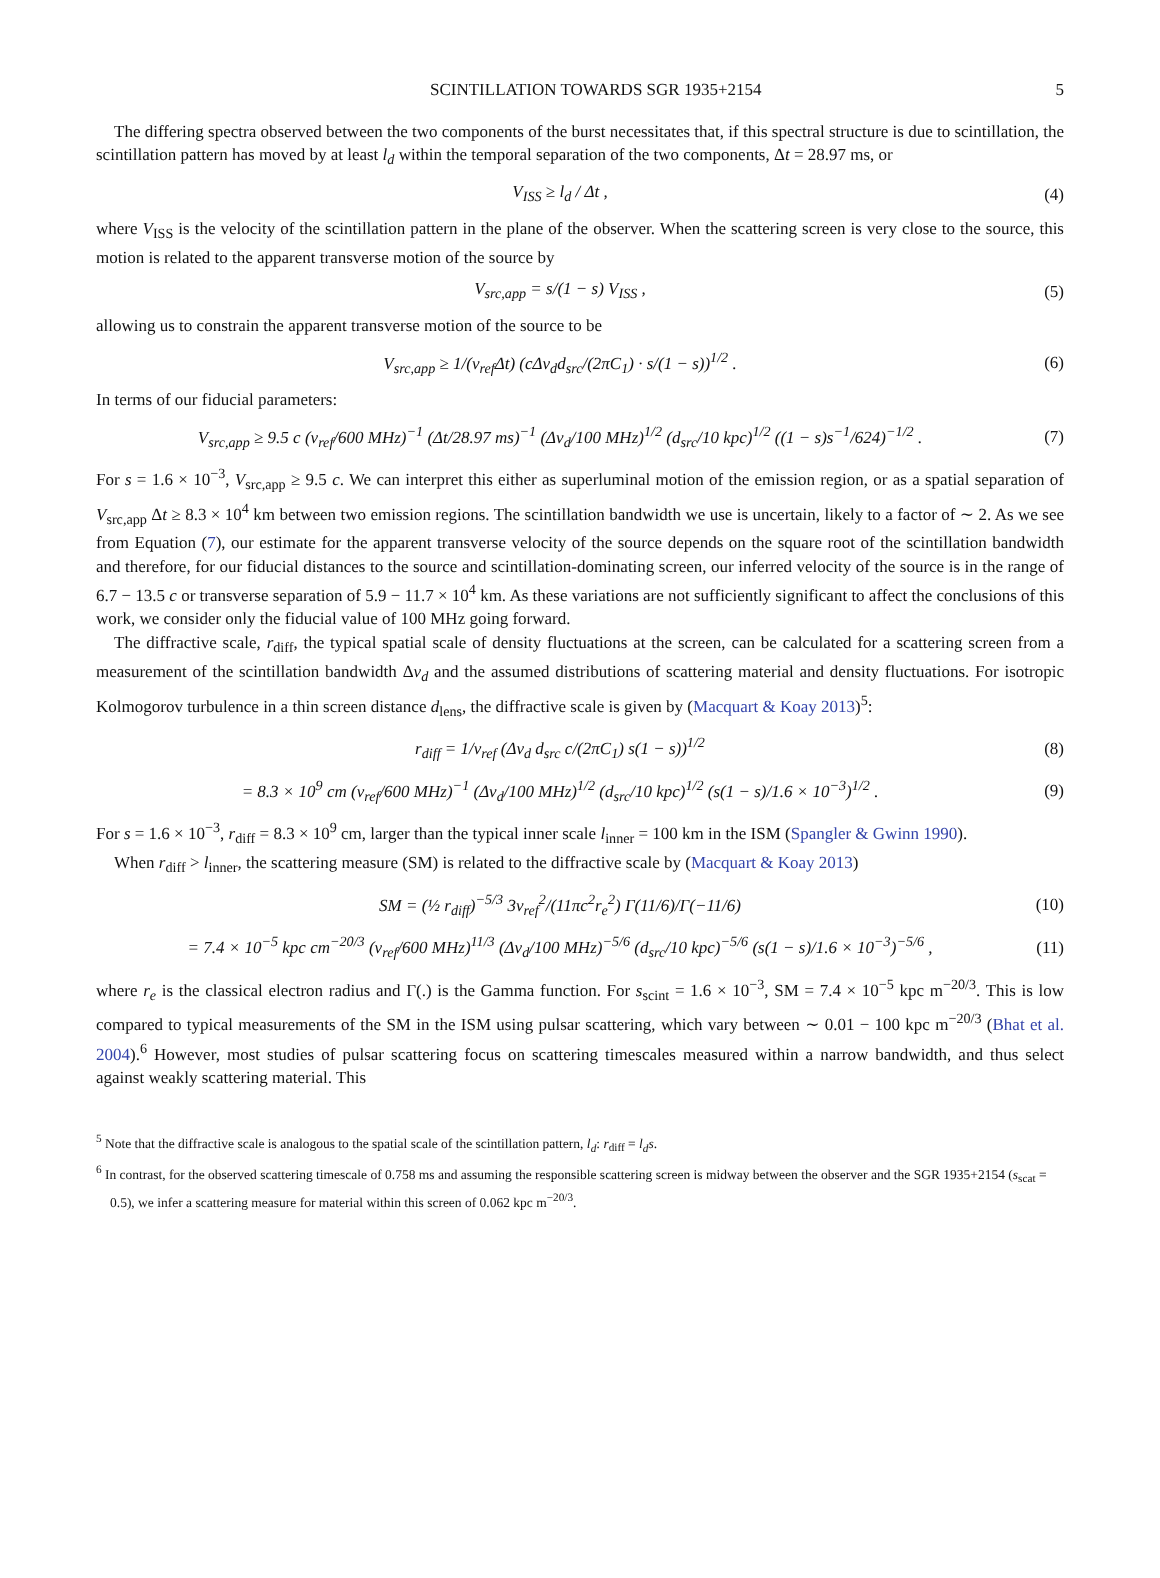SCINTILLATION TOWARDS SGR 1935+2154 5
The differing spectra observed between the two components of the burst necessitates that, if this spectral structure is due to scintillation, the scintillation pattern has moved by at least l<sub>d</sub> within the temporal separation of the two components, Δt = 28.97 ms, or
V<sub>ISS</sub> ≥ l<sub>d</sub> / Δt , (4)
where V<sub>ISS</sub> is the velocity of the scintillation pattern in the plane of the observer. When the scattering screen is very close to the source, this motion is related to the apparent transverse motion of the source by
V<sub>src,app</sub> = s/(1 − s) V<sub>ISS</sub> , (5)
allowing us to constrain the apparent transverse motion of the source to be
V<sub>src,app</sub> ≥ 1/(ν<sub>ref</sub>Δt) (cΔν<sub>d</sub>d<sub>src</sub>/(2πC<sub>1</sub>) · s/(1 − s))<sup>1/2</sup> . (6)
In terms of our fiducial parameters:
V<sub>src,app</sub> ≥ 9.5 c (ν<sub>ref</sub>/600 MHz)<sup>−1</sup> (Δt/28.97 ms)<sup>−1</sup> (Δν<sub>d</sub>/100 MHz)<sup>1/2</sup> (d<sub>src</sub>/10 kpc)<sup>1/2</sup> ((1 − s)s<sup>−1</sup>/624)<sup>−1/2</sup> . (7)
For s = 1.6 × 10<sup>−3</sup>, V<sub>src,app</sub> ≥ 9.5 c. We can interpret this either as superluminal motion of the emission region, or as a spatial separation of V<sub>src,app</sub> Δt ≥ 8.3 × 10<sup>4</sup> km between two emission regions. The scintillation bandwidth we use is uncertain, likely to a factor of ∼ 2. As we see from Equation (7), our estimate for the apparent transverse velocity of the source depends on the square root of the scintillation bandwidth and therefore, for our fiducial distances to the source and scintillation-dominating screen, our inferred velocity of the source is in the range of 6.7 − 13.5 c or transverse separation of 5.9 − 11.7 × 10<sup>4</sup> km. As these variations are not sufficiently significant to affect the conclusions of this work, we consider only the fiducial value of 100 MHz going forward.
The diffractive scale, r<sub>diff</sub>, the typical spatial scale of density fluctuations at the screen, can be calculated for a scattering screen from a measurement of the scintillation bandwidth Δν<sub>d</sub> and the assumed distributions of scattering material and density fluctuations. For isotropic Kolmogorov turbulence in a thin screen distance d<sub>lens</sub>, the diffractive scale is given by (Macquart & Koay 2013)<sup>5</sup>:
r<sub>diff</sub> = 1/ν<sub>ref</sub> (Δν<sub>d</sub> d<sub>src</sub> c/(2πC<sub>1</sub>) s(1 − s))<sup>1/2</sup> (8)
= 8.3 × 10<sup>9</sup> cm (ν<sub>ref</sub>/600 MHz)<sup>−1</sup> (Δν<sub>d</sub>/100 MHz)<sup>1/2</sup> (d<sub>src</sub>/10 kpc)<sup>1/2</sup> (s(1 − s)/1.6 × 10<sup>−3</sup>)<sup>1/2</sup> . (9)
For s = 1.6 × 10<sup>−3</sup>, r<sub>diff</sub> = 8.3 × 10<sup>9</sup> cm, larger than the typical inner scale l<sub>inner</sub> = 100 km in the ISM (Spangler & Gwinn 1990).
When r<sub>diff</sub> > l<sub>inner</sub>, the scattering measure (SM) is related to the diffractive scale by (Macquart & Koay 2013)
SM = (½ r<sub>diff</sub>)<sup>−5/3</sup> 3ν<sub>ref</sub><sup>2</sup>/(11πc<sup>2</sup>r<sub>e</sub><sup>2</sup>) Γ(11/6)/Γ(−11/6) (10)
= 7.4 × 10<sup>−5</sup> kpc cm<sup>−20/3</sup> (ν<sub>ref</sub>/600 MHz)<sup>11/3</sup> (Δν<sub>d</sub>/100 MHz)<sup>−5/6</sup> (d<sub>src</sub>/10 kpc)<sup>−5/6</sup> (s(1 − s)/1.6 × 10<sup>−3</sup>)<sup>−5/6</sup> , (11)
where r<sub>e</sub> is the classical electron radius and Γ(.) is the Gamma function. For s<sub>scint</sub> = 1.6 × 10<sup>−3</sup>, SM = 7.4 × 10<sup>−5</sup> kpc m<sup>−20/3</sup>. This is low compared to typical measurements of the SM in the ISM using pulsar scattering, which vary between ∼ 0.01 − 100 kpc m<sup>−20/3</sup> (Bhat et al. 2004).<sup>6</sup> However, most studies of pulsar scattering focus on scattering timescales measured within a narrow bandwidth, and thus select against weakly scattering material. This
<sup>5</sup> Note that the diffractive scale is analogous to the spatial scale of the scintillation pattern, l<sub>d</sub>: r<sub>diff</sub> = l<sub>d</sub>s.
<sup>6</sup> In contrast, for the observed scattering timescale of 0.758 ms and assuming the responsible scattering screen is midway between the observer and the SGR 1935+2154 (s<sub>scat</sub> = 0.5), we infer a scattering measure for material within this screen of 0.062 kpc m<sup>−20/3</sup>.